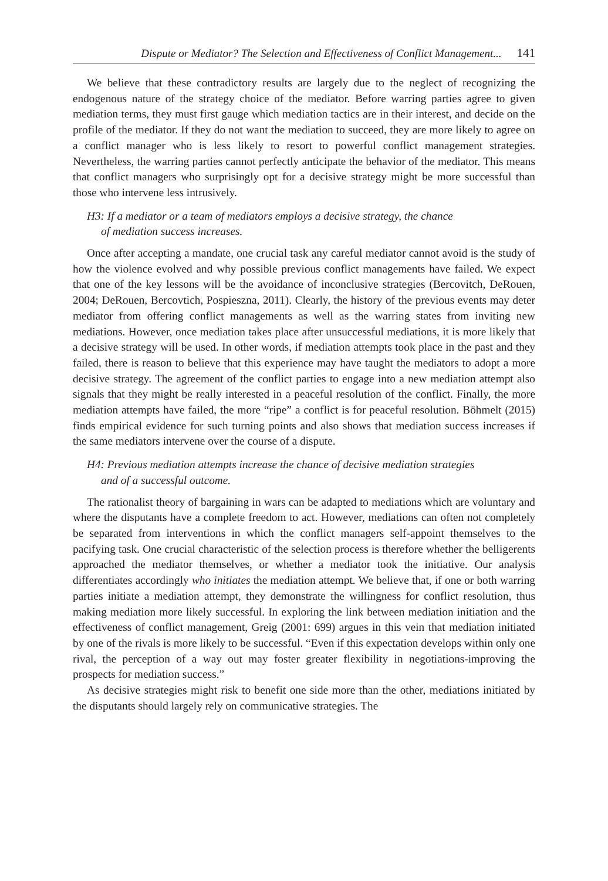Dispute or Mediator? The Selection and Effectiveness of Conflict Management... 141
We believe that these contradictory results are largely due to the neglect of recognizing the endogenous nature of the strategy choice of the mediator. Before warring parties agree to given mediation terms, they must first gauge which mediation tactics are in their interest, and decide on the profile of the mediator. If they do not want the mediation to succeed, they are more likely to agree on a conflict manager who is less likely to resort to powerful conflict management strategies. Nevertheless, the warring parties cannot perfectly anticipate the behavior of the mediator. This means that conflict managers who surprisingly opt for a decisive strategy might be more successful than those who intervene less intrusively.
H3: If a mediator or a team of mediators employs a decisive strategy, the chance
of mediation success increases.
Once after accepting a mandate, one crucial task any careful mediator cannot avoid is the study of how the violence evolved and why possible previous conflict managements have failed. We expect that one of the key lessons will be the avoidance of inconclusive strategies (Bercovitch, DeRouen, 2004; DeRouen, Bercovtich, Pospieszna, 2011). Clearly, the history of the previous events may deter mediator from offering conflict managements as well as the warring states from inviting new mediations. However, once mediation takes place after unsuccessful mediations, it is more likely that a decisive strategy will be used. In other words, if mediation attempts took place in the past and they failed, there is reason to believe that this experience may have taught the mediators to adopt a more decisive strategy. The agreement of the conflict parties to engage into a new mediation attempt also signals that they might be really interested in a peaceful resolution of the conflict. Finally, the more mediation attempts have failed, the more “ripe” a conflict is for peaceful resolution. Böhmelt (2015) finds empirical evidence for such turning points and also shows that mediation success increases if the same mediators intervene over the course of a dispute.
H4: Previous mediation attempts increase the chance of decisive mediation strategies
and of a successful outcome.
The rationalist theory of bargaining in wars can be adapted to mediations which are voluntary and where the disputants have a complete freedom to act. However, mediations can often not completely be separated from interventions in which the conflict managers self-appoint themselves to the pacifying task. One crucial characteristic of the selection process is therefore whether the belligerents approached the mediator themselves, or whether a mediator took the initiative. Our analysis differentiates accordingly who initiates the mediation attempt. We believe that, if one or both warring parties initiate a mediation attempt, they demonstrate the willingness for conflict resolution, thus making mediation more likely successful. In exploring the link between mediation initiation and the effectiveness of conflict management, Greig (2001: 699) argues in this vein that mediation initiated by one of the rivals is more likely to be successful. “Even if this expectation develops within only one rival, the perception of a way out may foster greater flexibility in negotiations-improving the prospects for mediation success.”
As decisive strategies might risk to benefit one side more than the other, mediations initiated by the disputants should largely rely on communicative strategies. The